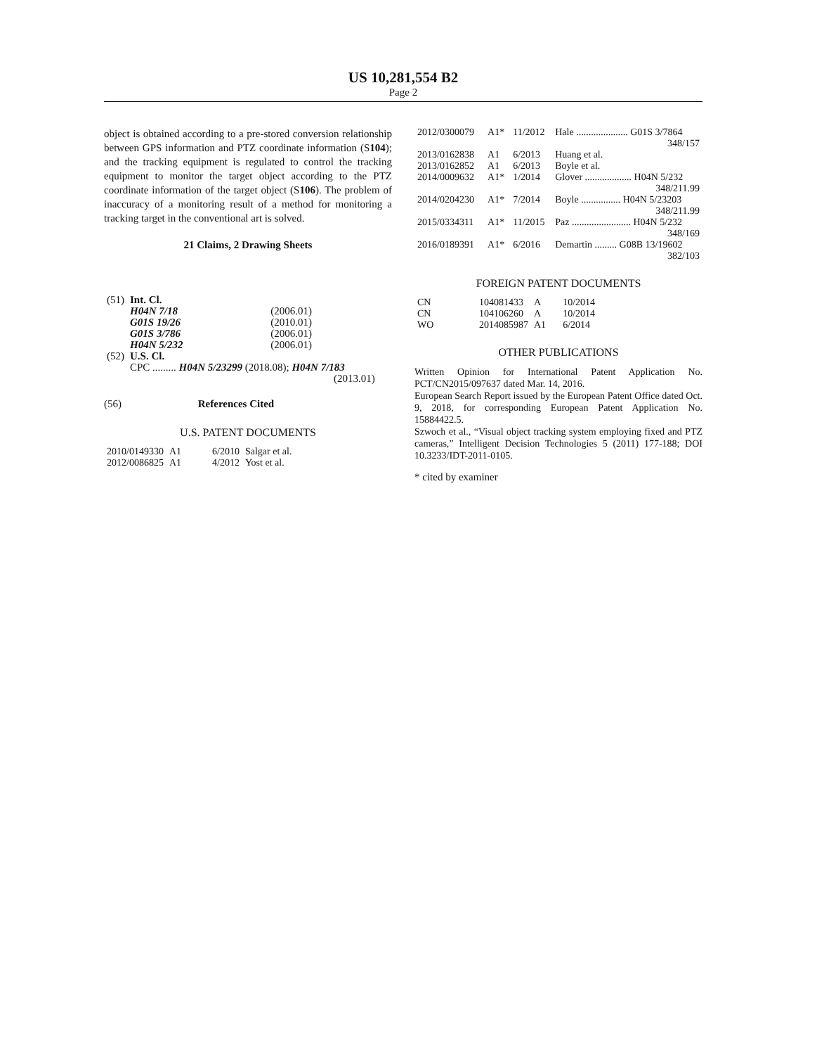US 10,281,554 B2
Page 2
object is obtained according to a pre-stored conversion relationship between GPS information and PTZ coordinate information (S104); and the tracking equipment is regulated to control the tracking equipment to monitor the target object according to the PTZ coordinate information of the target object (S106). The problem of inaccuracy of a monitoring result of a method for monitoring a tracking target in the conventional art is solved.
21 Claims, 2 Drawing Sheets
| (51) | Int. Cl. | |
| | H04N 7/18 | (2006.01) |
| | G01S 19/26 | (2010.01) |
| | G01S 3/786 | (2006.01) |
| | H04N 5/232 | (2006.01) |
| (52) | U.S. Cl. | |
| | CPC ......... H04N 5/23299 (2018.08); H04N 7/183 (2013.01) | |
(56) References Cited
U.S. PATENT DOCUMENTS
| 2010/0149330 | A1 | 6/2010 | Salgar et al. |
| 2012/0086825 | A1 | 4/2012 | Yost et al. |
| 2012/0300079 | A1* | 11/2012 | Hale ..................... G01S 3/7864 348/157 |
| 2013/0162838 | A1 | 6/2013 | Huang et al. |
| 2013/0162852 | A1 | 6/2013 | Boyle et al. |
| 2014/0009632 | A1* | 1/2014 | Glover ................... H04N 5/232 348/211.99 |
| 2014/0204230 | A1* | 7/2014 | Boyle ................ H04N 5/23203 348/211.99 |
| 2015/0334311 | A1* | 11/2015 | Paz ........................ H04N 5/232 348/169 |
| 2016/0189391 | A1* | 6/2016 | Demartin ......... G08B 13/19602 382/103 |
FOREIGN PATENT DOCUMENTS
| CN | 104081433 | A | 10/2014 |
| CN | 104106260 | A | 10/2014 |
| WO | 2014085987 | A1 | 6/2014 |
OTHER PUBLICATIONS
Written Opinion for International Patent Application No. PCT/CN2015/097637 dated Mar. 14, 2016.
European Search Report issued by the European Patent Office dated Oct. 9, 2018, for corresponding European Patent Application No. 15884422.5.
Szwoch et al., “Visual object tracking system employing fixed and PTZ cameras,” Intelligent Decision Technologies 5 (2011) 177-188; DOI 10.3233/IDT-2011-0105.
* cited by examiner